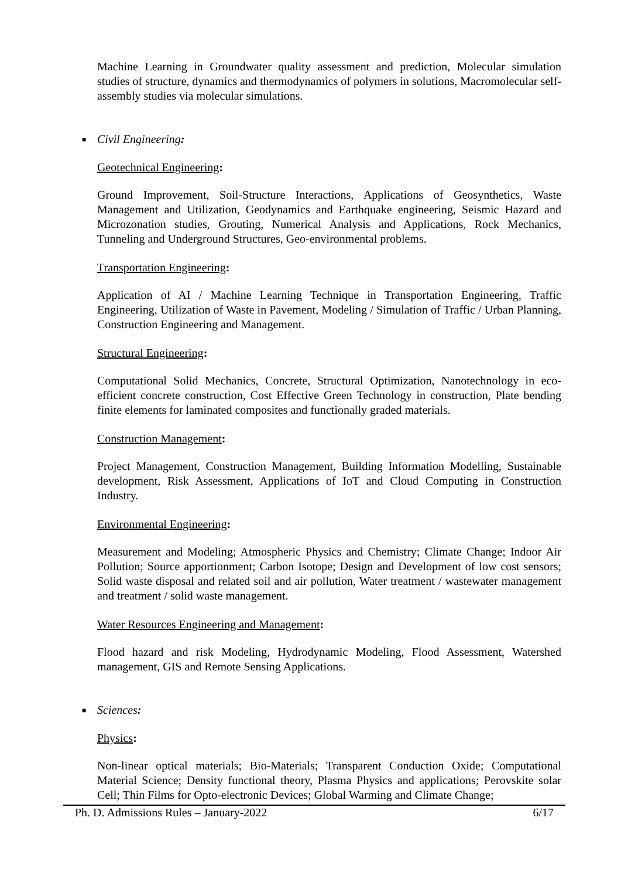Machine Learning in Groundwater quality assessment and prediction, Molecular simulation studies of structure, dynamics and thermodynamics of polymers in solutions, Macromolecular self-assembly studies via molecular simulations.
■ Civil Engineering:
Geotechnical Engineering:
Ground Improvement, Soil-Structure Interactions, Applications of Geosynthetics, Waste Management and Utilization, Geodynamics and Earthquake engineering, Seismic Hazard and Microzonation studies, Grouting, Numerical Analysis and Applications, Rock Mechanics, Tunneling and Underground Structures, Geo-environmental problems.
Transportation Engineering:
Application of AI / Machine Learning Technique in Transportation Engineering, Traffic Engineering, Utilization of Waste in Pavement, Modeling / Simulation of Traffic / Urban Planning, Construction Engineering and Management.
Structural Engineering:
Computational Solid Mechanics, Concrete, Structural Optimization, Nanotechnology in eco-efficient concrete construction, Cost Effective Green Technology in construction, Plate bending finite elements for laminated composites and functionally graded materials.
Construction Management:
Project Management, Construction Management, Building Information Modelling, Sustainable development, Risk Assessment, Applications of IoT and Cloud Computing in Construction Industry.
Environmental Engineering:
Measurement and Modeling; Atmospheric Physics and Chemistry; Climate Change; Indoor Air Pollution; Source apportionment; Carbon Isotope; Design and Development of low cost sensors; Solid waste disposal and related soil and air pollution, Water treatment / wastewater management and treatment / solid waste management.
Water Resources Engineering and Management:
Flood hazard and risk Modeling, Hydrodynamic Modeling, Flood Assessment, Watershed management, GIS and Remote Sensing Applications.
■ Sciences:
Physics:
Non-linear optical materials; Bio-Materials; Transparent Conduction Oxide; Computational Material Science; Density functional theory, Plasma Physics and applications; Perovskite solar Cell; Thin Films for Opto-electronic Devices; Global Warming and Climate Change;
Ph. D. Admissions Rules – January-2022 6/17